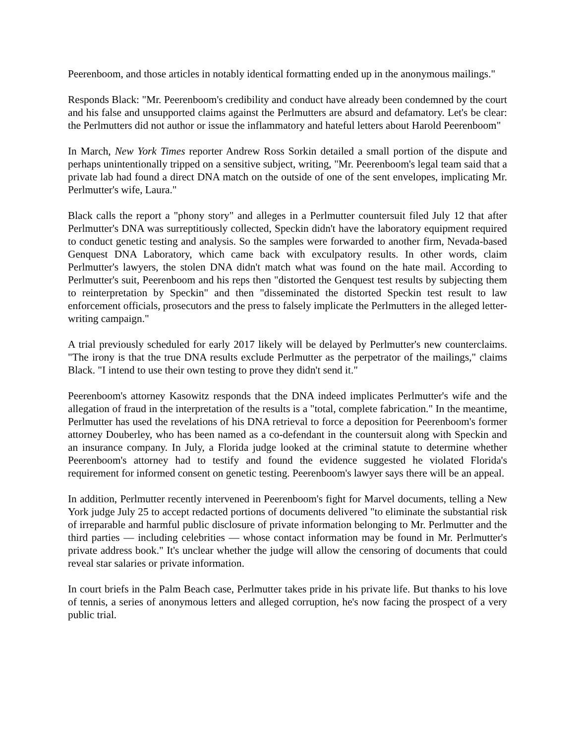Peerenboom, and those articles in notably identical formatting ended up in the anonymous mailings."
Responds Black: "Mr. Peerenboom's credibility and conduct have already been condemned by the court and his false and unsupported claims against the Perlmutters are absurd and defamatory. Let's be clear: the Perlmutters did not author or issue the inflammatory and hateful letters about Harold Peerenboom"
In March, New York Times reporter Andrew Ross Sorkin detailed a small portion of the dispute and perhaps unintentionally tripped on a sensitive subject, writing, "Mr. Peerenboom's legal team said that a private lab had found a direct DNA match on the outside of one of the sent envelopes, implicating Mr. Perlmutter's wife, Laura."
Black calls the report a "phony story" and alleges in a Perlmutter countersuit filed July 12 that after Perlmutter's DNA was surreptitiously collected, Speckin didn't have the laboratory equipment required to conduct genetic testing and analysis. So the samples were forwarded to another firm, Nevada-based Genquest DNA Laboratory, which came back with exculpatory results. In other words, claim Perlmutter's lawyers, the stolen DNA didn't match what was found on the hate mail. According to Perlmutter's suit, Peerenboom and his reps then "distorted the Genquest test results by subjecting them to reinterpretation by Speckin" and then "disseminated the distorted Speckin test result to law enforcement officials, prosecutors and the press to falsely implicate the Perlmutters in the alleged letter-writing campaign."
A trial previously scheduled for early 2017 likely will be delayed by Perlmutter's new counterclaims. "The irony is that the true DNA results exclude Perlmutter as the perpetrator of the mailings," claims Black. "I intend to use their own testing to prove they didn't send it."
Peerenboom's attorney Kasowitz responds that the DNA indeed implicates Perlmutter's wife and the allegation of fraud in the interpretation of the results is a "total, complete fabrication." In the meantime, Perlmutter has used the revelations of his DNA retrieval to force a deposition for Peerenboom's former attorney Douberley, who has been named as a co-defendant in the countersuit along with Speckin and an insurance company. In July, a Florida judge looked at the criminal statute to determine whether Peerenboom's attorney had to testify and found the evidence suggested he violated Florida's requirement for informed consent on genetic testing. Peerenboom's lawyer says there will be an appeal.
In addition, Perlmutter recently intervened in Peerenboom's fight for Marvel documents, telling a New York judge July 25 to accept redacted portions of documents delivered "to eliminate the substantial risk of irreparable and harmful public disclosure of private information belonging to Mr. Perlmutter and the third parties — including celebrities — whose contact information may be found in Mr. Perlmutter's private address book." It's unclear whether the judge will allow the censoring of documents that could reveal star salaries or private information.
In court briefs in the Palm Beach case, Perlmutter takes pride in his private life. But thanks to his love of tennis, a series of anonymous letters and alleged corruption, he's now facing the prospect of a very public trial.